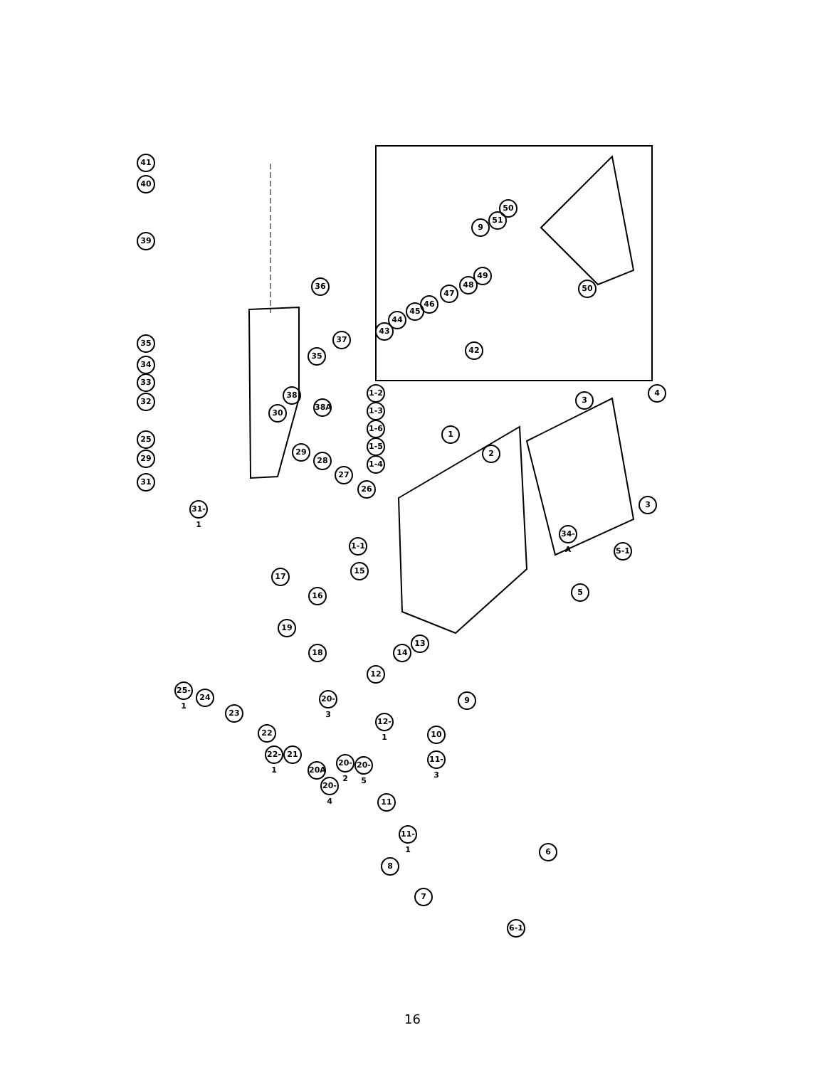41
40
39
36
37
35
35
34
33
32
38
38A
30
25
29
31
31-1
29
28
27
26
50
9
51
49
48
47
46
45
44
43
42
50
1-2
1-3
1-6
1-5
1-4
1
2
3
4
3
34-A
1-1
5-1
5
17
15
16
19
18
13
14
12
12-1
9
10
25-1
24
23
22
22-1
21
20-3
20A
20-2
20-5
20-4
11-3
11
11-1
8
7
6
6-1
16